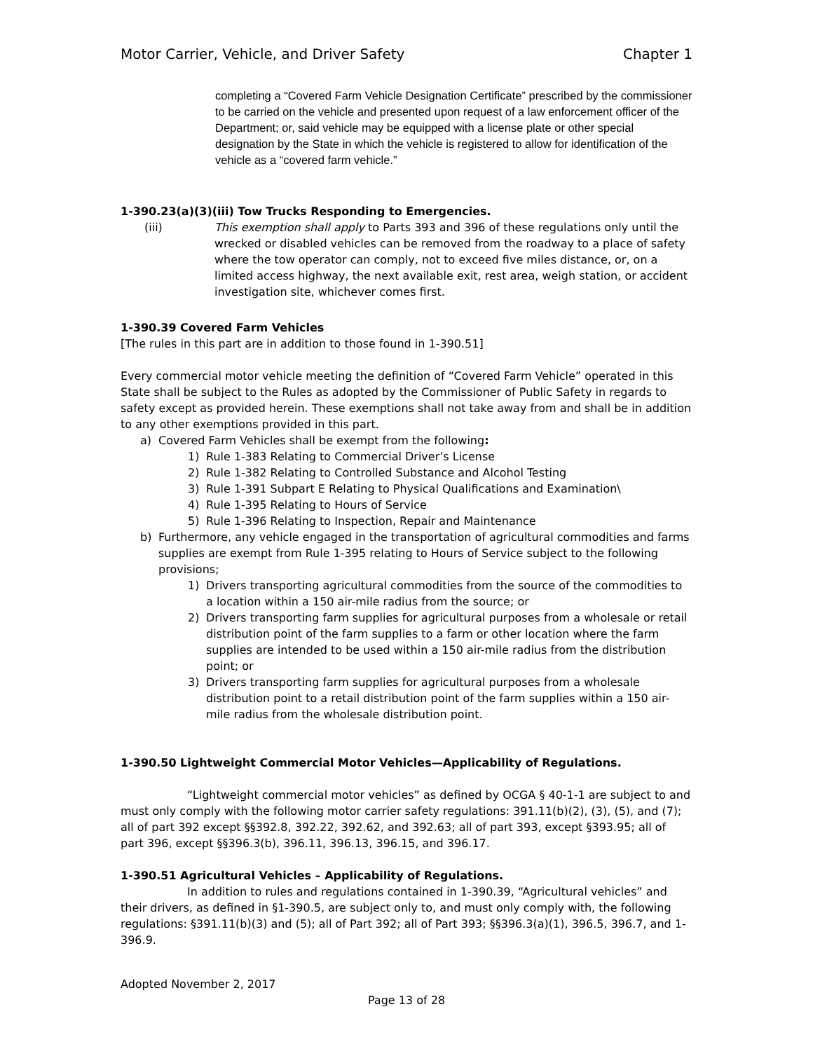Motor Carrier, Vehicle, and Driver Safety Chapter 1
completing a “Covered Farm Vehicle Designation Certificate” prescribed by the commissioner to be carried on the vehicle and presented upon request of a law enforcement officer of the Department; or, said vehicle may be equipped with a license plate or other special designation by the State in which the vehicle is registered to allow for identification of the vehicle as a “covered farm vehicle.”
1-390.23(a)(3)(iii) Tow Trucks Responding to Emergencies.
(iii) This exemption shall apply to Parts 393 and 396 of these regulations only until the wrecked or disabled vehicles can be removed from the roadway to a place of safety where the tow operator can comply, not to exceed five miles distance, or, on a limited access highway, the next available exit, rest area, weigh station, or accident investigation site, whichever comes first.
1-390.39 Covered Farm Vehicles
[The rules in this part are in addition to those found in 1-390.51]
Every commercial motor vehicle meeting the definition of “Covered Farm Vehicle” operated in this State shall be subject to the Rules as adopted by the Commissioner of Public Safety in regards to safety except as provided herein. These exemptions shall not take away from and shall be in addition to any other exemptions provided in this part.
a) Covered Farm Vehicles shall be exempt from the following:
1) Rule 1-383 Relating to Commercial Driver’s License
2) Rule 1-382 Relating to Controlled Substance and Alcohol Testing
3) Rule 1-391 Subpart E Relating to Physical Qualifications and Examination\
4) Rule 1-395 Relating to Hours of Service
5) Rule 1-396 Relating to Inspection, Repair and Maintenance
b) Furthermore, any vehicle engaged in the transportation of agricultural commodities and farms supplies are exempt from Rule 1-395 relating to Hours of Service subject to the following provisions;
1) Drivers transporting agricultural commodities from the source of the commodities to a location within a 150 air-mile radius from the source; or
2) Drivers transporting farm supplies for agricultural purposes from a wholesale or retail distribution point of the farm supplies to a farm or other location where the farm supplies are intended to be used within a 150 air-mile radius from the distribution point; or
3) Drivers transporting farm supplies for agricultural purposes from a wholesale distribution point to a retail distribution point of the farm supplies within a 150 air-mile radius from the wholesale distribution point.
1-390.50 Lightweight Commercial Motor Vehicles—Applicability of Regulations.
“Lightweight commercial motor vehicles” as defined by OCGA § 40-1-1 are subject to and must only comply with the following motor carrier safety regulations: 391.11(b)(2), (3), (5), and (7); all of part 392 except §§392.8, 392.22, 392.62, and 392.63; all of part 393, except §393.95; all of part 396, except §§396.3(b), 396.11, 396.13, 396.15, and 396.17.
1-390.51 Agricultural Vehicles – Applicability of Regulations.
In addition to rules and regulations contained in 1-390.39, “Agricultural vehicles” and their drivers, as defined in §1-390.5, are subject only to, and must only comply with, the following regulations: §391.11(b)(3) and (5); all of Part 392; all of Part 393; §§396.3(a)(1), 396.5, 396.7, and 1-396.9.
Adopted November 2, 2017
Page 13 of 28